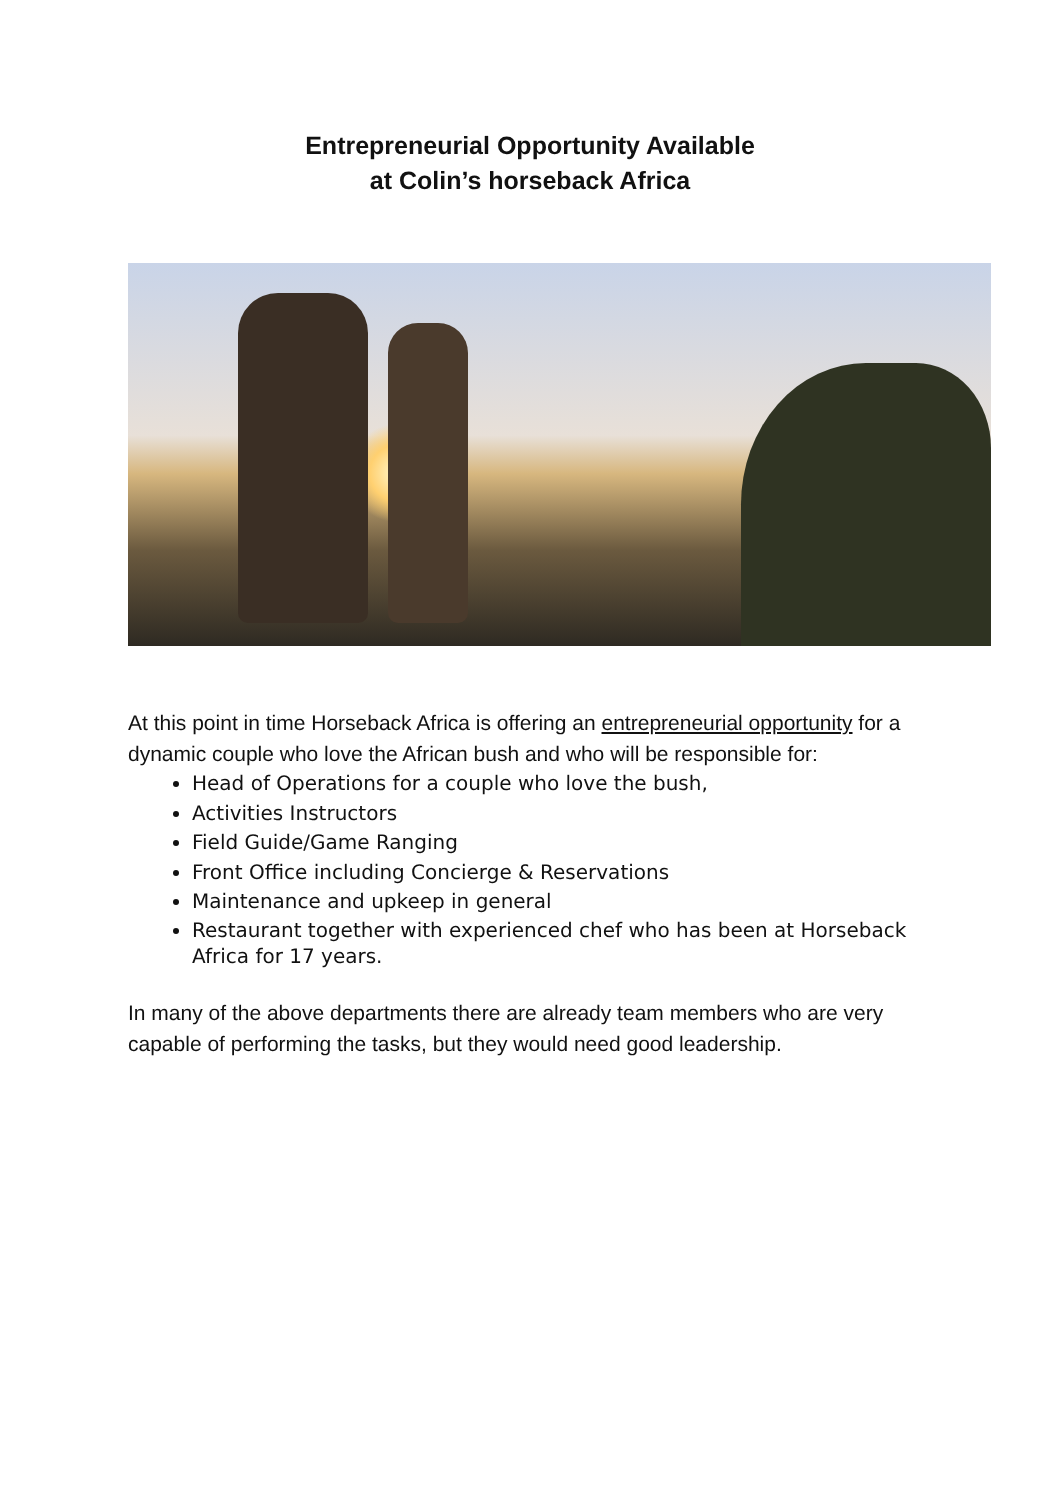Entrepreneurial Opportunity Available
at Colin’s horseback Africa
At this point in time Horseback Africa is offering an entrepreneurial opportunity for a dynamic couple who love the African bush and who will be responsible for:
Head of Operations for a couple who love the bush,
Activities Instructors
Field Guide/Game Ranging
Front Office including Concierge & Reservations
Maintenance and upkeep in general
Restaurant together with experienced chef who has been at Horseback Africa for 17 years.
In many of the above departments there are already team members who are very capable of performing the tasks, but they would need good leadership.